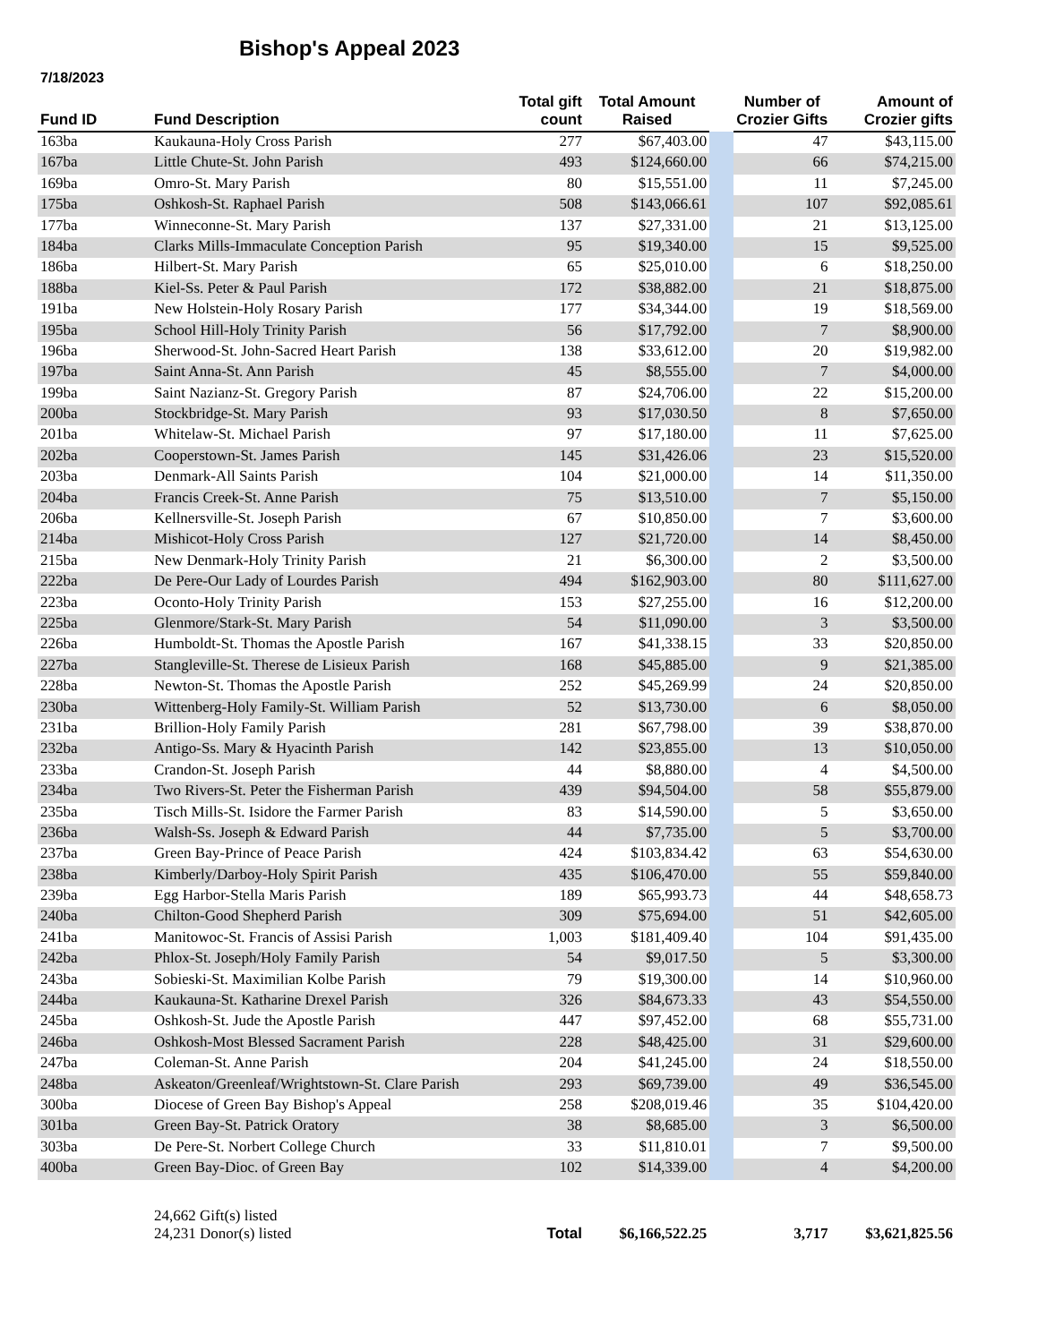Bishop's Appeal 2023
7/18/2023
| Fund ID | Fund Description | Total gift count | Total Amount Raised | | Number of Crozier Gifts | Amount of Crozier gifts |
| --- | --- | --- | --- | --- | --- | --- |
| 163ba | Kaukauna-Holy Cross Parish | 277 | $67,403.00 | | 47 | $43,115.00 |
| 167ba | Little Chute-St. John Parish | 493 | $124,660.00 | | 66 | $74,215.00 |
| 169ba | Omro-St. Mary Parish | 80 | $15,551.00 | | 11 | $7,245.00 |
| 175ba | Oshkosh-St. Raphael Parish | 508 | $143,066.61 | | 107 | $92,085.61 |
| 177ba | Winneconne-St. Mary Parish | 137 | $27,331.00 | | 21 | $13,125.00 |
| 184ba | Clarks Mills-Immaculate Conception Parish | 95 | $19,340.00 | | 15 | $9,525.00 |
| 186ba | Hilbert-St. Mary Parish | 65 | $25,010.00 | | 6 | $18,250.00 |
| 188ba | Kiel-Ss. Peter & Paul Parish | 172 | $38,882.00 | | 21 | $18,875.00 |
| 191ba | New Holstein-Holy Rosary Parish | 177 | $34,344.00 | | 19 | $18,569.00 |
| 195ba | School Hill-Holy Trinity Parish | 56 | $17,792.00 | | 7 | $8,900.00 |
| 196ba | Sherwood-St. John-Sacred Heart Parish | 138 | $33,612.00 | | 20 | $19,982.00 |
| 197ba | Saint Anna-St. Ann Parish | 45 | $8,555.00 | | 7 | $4,000.00 |
| 199ba | Saint Nazianz-St. Gregory Parish | 87 | $24,706.00 | | 22 | $15,200.00 |
| 200ba | Stockbridge-St. Mary Parish | 93 | $17,030.50 | | 8 | $7,650.00 |
| 201ba | Whitelaw-St. Michael Parish | 97 | $17,180.00 | | 11 | $7,625.00 |
| 202ba | Cooperstown-St. James Parish | 145 | $31,426.06 | | 23 | $15,520.00 |
| 203ba | Denmark-All Saints Parish | 104 | $21,000.00 | | 14 | $11,350.00 |
| 204ba | Francis Creek-St. Anne Parish | 75 | $13,510.00 | | 7 | $5,150.00 |
| 206ba | Kellnersville-St. Joseph Parish | 67 | $10,850.00 | | 7 | $3,600.00 |
| 214ba | Mishicot-Holy Cross Parish | 127 | $21,720.00 | | 14 | $8,450.00 |
| 215ba | New Denmark-Holy Trinity Parish | 21 | $6,300.00 | | 2 | $3,500.00 |
| 222ba | De Pere-Our Lady of Lourdes Parish | 494 | $162,903.00 | | 80 | $111,627.00 |
| 223ba | Oconto-Holy Trinity Parish | 153 | $27,255.00 | | 16 | $12,200.00 |
| 225ba | Glenmore/Stark-St. Mary Parish | 54 | $11,090.00 | | 3 | $3,500.00 |
| 226ba | Humboldt-St. Thomas the Apostle Parish | 167 | $41,338.15 | | 33 | $20,850.00 |
| 227ba | Stangleville-St. Therese de Lisieux Parish | 168 | $45,885.00 | | 9 | $21,385.00 |
| 228ba | Newton-St. Thomas the Apostle Parish | 252 | $45,269.99 | | 24 | $20,850.00 |
| 230ba | Wittenberg-Holy Family-St. William Parish | 52 | $13,730.00 | | 6 | $8,050.00 |
| 231ba | Brillion-Holy Family Parish | 281 | $67,798.00 | | 39 | $38,870.00 |
| 232ba | Antigo-Ss. Mary & Hyacinth Parish | 142 | $23,855.00 | | 13 | $10,050.00 |
| 233ba | Crandon-St. Joseph Parish | 44 | $8,880.00 | | 4 | $4,500.00 |
| 234ba | Two Rivers-St. Peter the Fisherman Parish | 439 | $94,504.00 | | 58 | $55,879.00 |
| 235ba | Tisch Mills-St. Isidore the Farmer Parish | 83 | $14,590.00 | | 5 | $3,650.00 |
| 236ba | Walsh-Ss. Joseph & Edward Parish | 44 | $7,735.00 | | 5 | $3,700.00 |
| 237ba | Green Bay-Prince of Peace Parish | 424 | $103,834.42 | | 63 | $54,630.00 |
| 238ba | Kimberly/Darboy-Holy Spirit Parish | 435 | $106,470.00 | | 55 | $59,840.00 |
| 239ba | Egg Harbor-Stella Maris Parish | 189 | $65,993.73 | | 44 | $48,658.73 |
| 240ba | Chilton-Good Shepherd Parish | 309 | $75,694.00 | | 51 | $42,605.00 |
| 241ba | Manitowoc-St. Francis of Assisi Parish | 1,003 | $181,409.40 | | 104 | $91,435.00 |
| 242ba | Phlox-St. Joseph/Holy Family Parish | 54 | $9,017.50 | | 5 | $3,300.00 |
| 243ba | Sobieski-St. Maximilian Kolbe Parish | 79 | $19,300.00 | | 14 | $10,960.00 |
| 244ba | Kaukauna-St. Katharine Drexel Parish | 326 | $84,673.33 | | 43 | $54,550.00 |
| 245ba | Oshkosh-St. Jude the Apostle Parish | 447 | $97,452.00 | | 68 | $55,731.00 |
| 246ba | Oshkosh-Most Blessed Sacrament Parish | 228 | $48,425.00 | | 31 | $29,600.00 |
| 247ba | Coleman-St. Anne Parish | 204 | $41,245.00 | | 24 | $18,550.00 |
| 248ba | Askeaton/Greenleaf/Wrightstown-St. Clare Parish | 293 | $69,739.00 | | 49 | $36,545.00 |
| 300ba | Diocese of Green Bay Bishop's Appeal | 258 | $208,019.46 | | 35 | $104,420.00 |
| 301ba | Green Bay-St. Patrick Oratory | 38 | $8,685.00 | | 3 | $6,500.00 |
| 303ba | De Pere-St. Norbert College Church | 33 | $11,810.01 | | 7 | $9,500.00 |
| 400ba | Green Bay-Dioc. of Green Bay | 102 | $14,339.00 | | 4 | $4,200.00 |
| | 24,662 Gift(s) listed 24,231 Donor(s) listed | Total | $6,166,522.25 | | 3,717 | $3,621,825.56 |